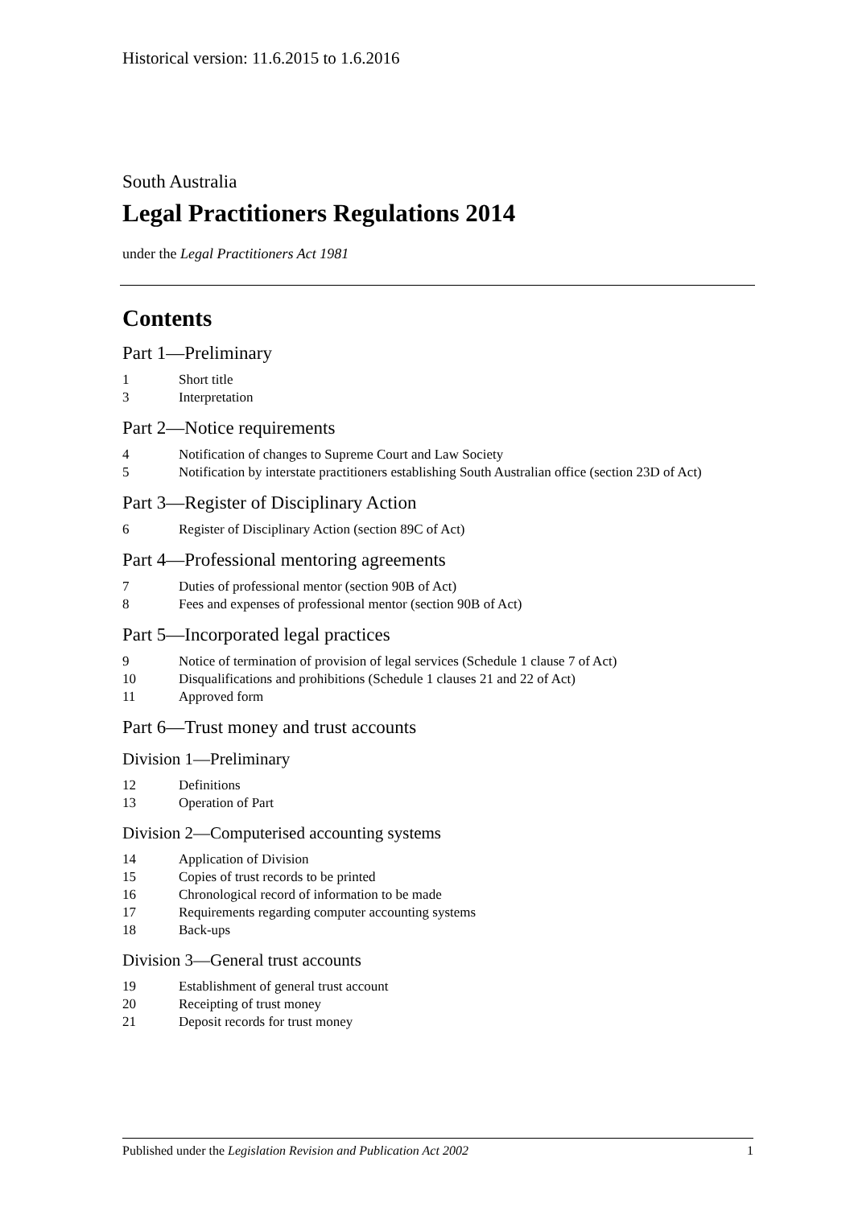Historical version: 11.6.2015 to 1.6.2016
South Australia
Legal Practitioners Regulations 2014
under the Legal Practitioners Act 1981
Contents
Part 1—Preliminary
1 Short title
3 Interpretation
Part 2—Notice requirements
4 Notification of changes to Supreme Court and Law Society
5 Notification by interstate practitioners establishing South Australian office (section 23D of Act)
Part 3—Register of Disciplinary Action
6 Register of Disciplinary Action (section 89C of Act)
Part 4—Professional mentoring agreements
7 Duties of professional mentor (section 90B of Act)
8 Fees and expenses of professional mentor (section 90B of Act)
Part 5—Incorporated legal practices
9 Notice of termination of provision of legal services (Schedule 1 clause 7 of Act)
10 Disqualifications and prohibitions (Schedule 1 clauses 21 and 22 of Act)
11 Approved form
Part 6—Trust money and trust accounts
Division 1—Preliminary
12 Definitions
13 Operation of Part
Division 2—Computerised accounting systems
14 Application of Division
15 Copies of trust records to be printed
16 Chronological record of information to be made
17 Requirements regarding computer accounting systems
18 Back-ups
Division 3—General trust accounts
19 Establishment of general trust account
20 Receipting of trust money
21 Deposit records for trust money
Published under the Legislation Revision and Publication Act 2002 1